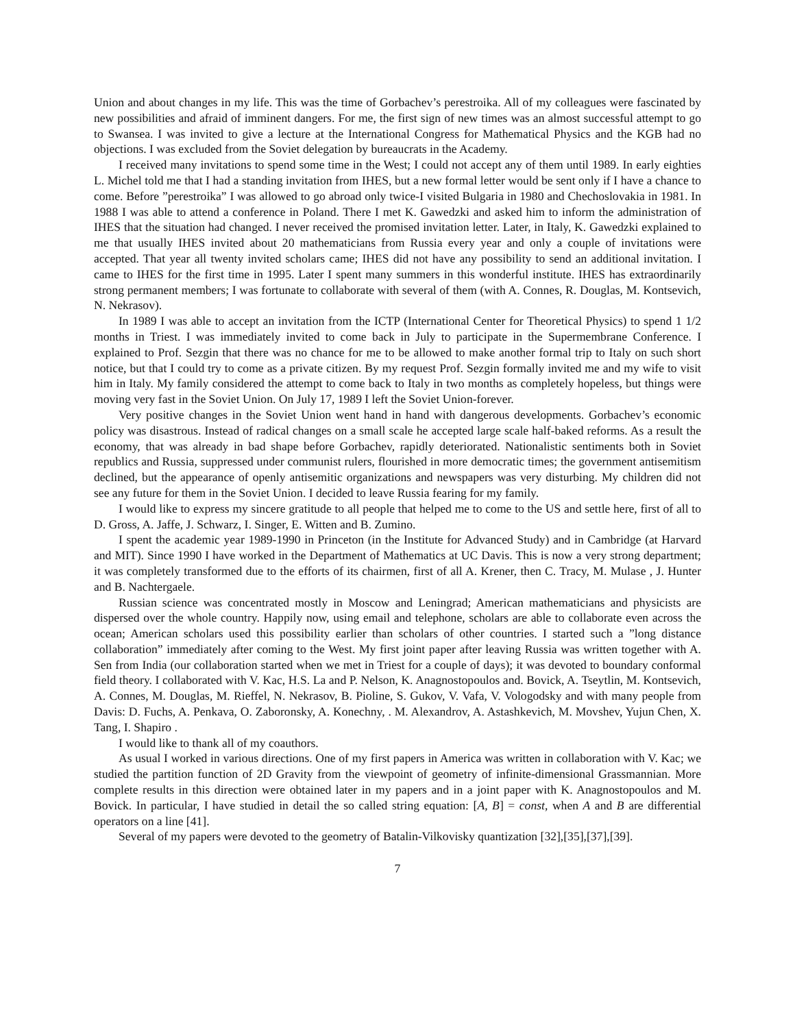Union and about changes in my life. This was the time of Gorbachev’s perestroika. All of my colleagues were fascinated by new possibilities and afraid of imminent dangers. For me, the first sign of new times was an almost successful attempt to go to Swansea. I was invited to give a lecture at the International Congress for Mathematical Physics and the KGB had no objections. I was excluded from the Soviet delegation by bureaucrats in the Academy.
I received many invitations to spend some time in the West; I could not accept any of them until 1989. In early eighties L. Michel told me that I had a standing invitation from IHES, but a new formal letter would be sent only if I have a chance to come. Before ”perestroika” I was allowed to go abroad only twice-I visited Bulgaria in 1980 and Chechoslovakia in 1981. In 1988 I was able to attend a conference in Poland. There I met K. Gawedzki and asked him to inform the administration of IHES that the situation had changed. I never received the promised invitation letter. Later, in Italy, K. Gawedzki explained to me that usually IHES invited about 20 mathematicians from Russia every year and only a couple of invitations were accepted. That year all twenty invited scholars came; IHES did not have any possibility to send an additional invitation. I came to IHES for the first time in 1995. Later I spent many summers in this wonderful institute. IHES has extraordinarily strong permanent members; I was fortunate to collaborate with several of them (with A. Connes, R. Douglas, M. Kontsevich, N. Nekrasov).
In 1989 I was able to accept an invitation from the ICTP (International Center for Theoretical Physics) to spend 1 1/2 months in Triest. I was immediately invited to come back in July to participate in the Supermembrane Conference. I explained to Prof. Sezgin that there was no chance for me to be allowed to make another formal trip to Italy on such short notice, but that I could try to come as a private citizen. By my request Prof. Sezgin formally invited me and my wife to visit him in Italy. My family considered the attempt to come back to Italy in two months as completely hopeless, but things were moving very fast in the Soviet Union. On July 17, 1989 I left the Soviet Union-forever.
Very positive changes in the Soviet Union went hand in hand with dangerous developments. Gorbachev’s economic policy was disastrous. Instead of radical changes on a small scale he accepted large scale half-baked reforms. As a result the economy, that was already in bad shape before Gorbachev, rapidly deteriorated. Nationalistic sentiments both in Soviet republics and Russia, suppressed under communist rulers, flourished in more democratic times; the government antisemitism declined, but the appearance of openly antisemitic organizations and newspapers was very disturbing. My children did not see any future for them in the Soviet Union. I decided to leave Russia fearing for my family.
I would like to express my sincere gratitude to all people that helped me to come to the US and settle here, first of all to D. Gross, A. Jaffe, J. Schwarz, I. Singer, E. Witten and B. Zumino.
I spent the academic year 1989-1990 in Princeton (in the Institute for Advanced Study) and in Cambridge (at Harvard and MIT). Since 1990 I have worked in the Department of Mathematics at UC Davis. This is now a very strong department; it was completely transformed due to the efforts of its chairmen, first of all A. Krener, then C. Tracy, M. Mulase , J. Hunter and B. Nachtergaele.
Russian science was concentrated mostly in Moscow and Leningrad; American mathematicians and physicists are dispersed over the whole country. Happily now, using email and telephone, scholars are able to collaborate even across the ocean; American scholars used this possibility earlier than scholars of other countries. I started such a ”long distance collaboration” immediately after coming to the West. My first joint paper after leaving Russia was written together with A. Sen from India (our collaboration started when we met in Triest for a couple of days); it was devoted to boundary conformal field theory. I collaborated with V. Kac, H.S. La and P. Nelson, K. Anagnostopoulos and. Bovick, A. Tseytlin, M. Kontsevich, A. Connes, M. Douglas, M. Rieffel, N. Nekrasov, B. Pioline, S. Gukov, V. Vafa, V. Vologodsky and with many people from Davis: D. Fuchs, A. Penkava, O. Zaboronsky, A. Konechny, . M. Alexandrov, A. Astashkevich, M. Movshev, Yujun Chen, X. Tang, I. Shapiro .
I would like to thank all of my coauthors.
As usual I worked in various directions. One of my first papers in America was written in collaboration with V. Kac; we studied the partition function of 2D Gravity from the viewpoint of geometry of infinite-dimensional Grassmannian. More complete results in this direction were obtained later in my papers and in a joint paper with K. Anagnostopoulos and M. Bovick. In particular, I have studied in detail the so called string equation: [A, B] = const, when A and B are differential operators on a line [41].
Several of my papers were devoted to the geometry of Batalin-Vilkovisky quantization [32],[35],[37],[39].
7